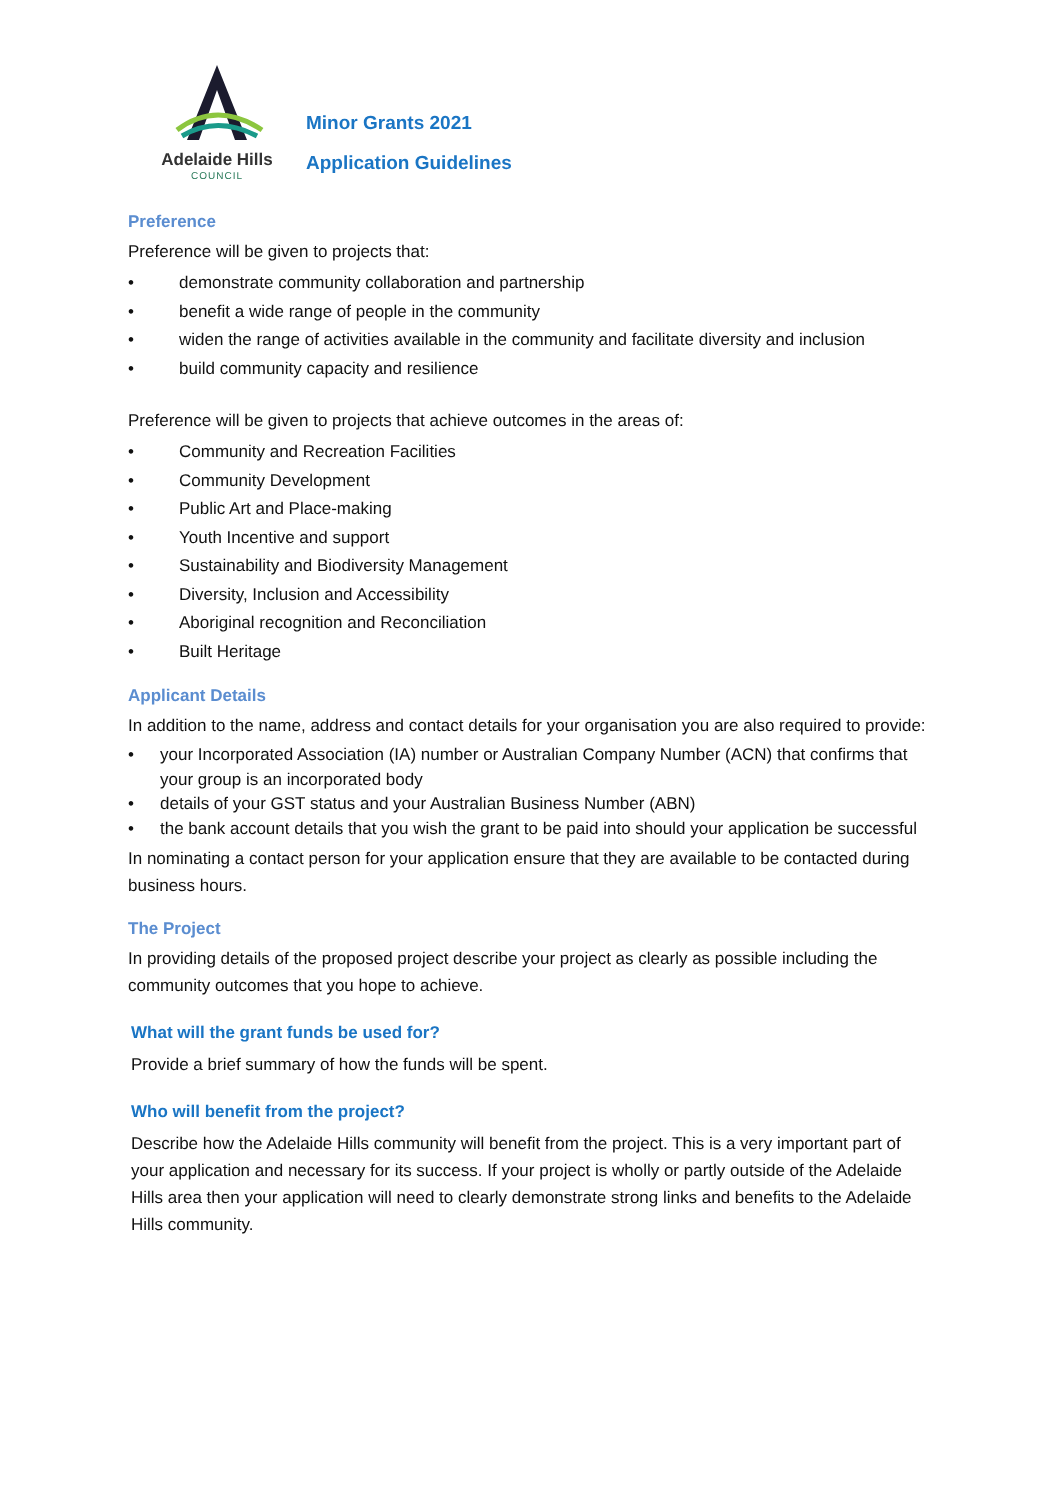Adelaide Hills
COUNCIL
Minor Grants 2021
Application Guidelines
Preference
Preference will be given to projects that:
• demonstrate community collaboration and partnership
• benefit a wide range of people in the community
• widen the range of activities available in the community and facilitate diversity and inclusion
• build community capacity and resilience
Preference will be given to projects that achieve outcomes in the areas of:
• Community and Recreation Facilities
• Community Development
• Public Art and Place-making
• Youth Incentive and support
• Sustainability and Biodiversity Management
• Diversity, Inclusion and Accessibility
• Aboriginal recognition and Reconciliation
• Built Heritage
Applicant Details
In addition to the name, address and contact details for your organisation you are also required to provide:
• your Incorporated Association (IA) number or Australian Company Number (ACN) that confirms that your group is an incorporated body
• details of your GST status and your Australian Business Number (ABN)
• the bank account details that you wish the grant to be paid into should your application be successful
In nominating a contact person for your application ensure that they are available to be contacted during business hours.
The Project
In providing details of the proposed project describe your project as clearly as possible including the community outcomes that you hope to achieve.
What will the grant funds be used for?
Provide a brief summary of how the funds will be spent.
Who will benefit from the project?
Describe how the Adelaide Hills community will benefit from the project. This is a very important part of your application and necessary for its success. If your project is wholly or partly outside of the Adelaide Hills area then your application will need to clearly demonstrate strong links and benefits to the Adelaide Hills community.